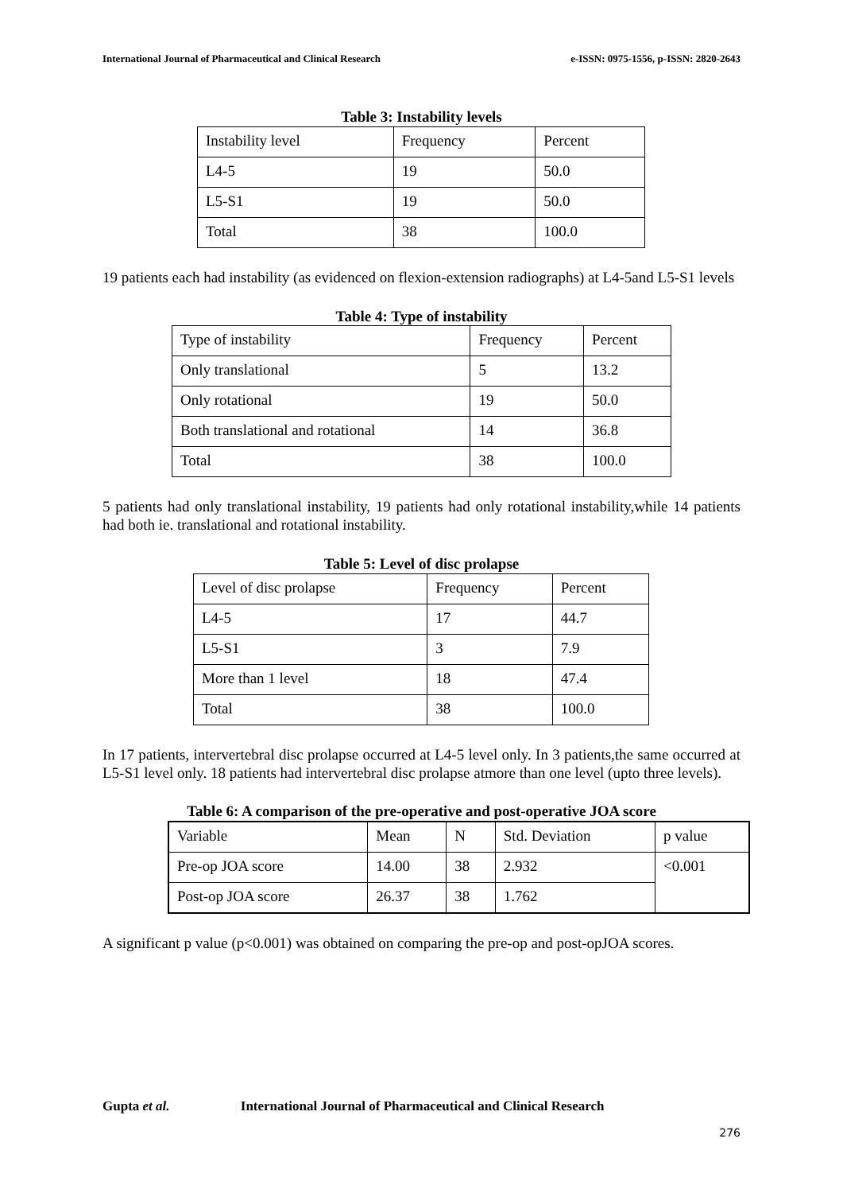International Journal of Pharmaceutical and Clinical Research e-ISSN: 0975-1556, p-ISSN: 2820-2643
Table 3: Instability levels
| Instability level | Frequency | Percent |
| L4-5 | 19 | 50.0 |
| L5-S1 | 19 | 50.0 |
| Total | 38 | 100.0 |
19 patients each had instability (as evidenced on flexion-extension radiographs) at L4-5and L5-S1 levels
Table 4: Type of instability
| Type of instability | Frequency | Percent |
| Only translational | 5 | 13.2 |
| Only rotational | 19 | 50.0 |
| Both translational and rotational | 14 | 36.8 |
| Total | 38 | 100.0 |
5 patients had only translational instability, 19 patients had only rotational instability,while 14 patients had both ie. translational and rotational instability.
Table 5: Level of disc prolapse
| Level of disc prolapse | Frequency | Percent |
| L4-5 | 17 | 44.7 |
| L5-S1 | 3 | 7.9 |
| More than 1 level | 18 | 47.4 |
| Total | 38 | 100.0 |
In 17 patients, intervertebral disc prolapse occurred at L4-5 level only. In 3 patients,the same occurred at L5-S1 level only. 18 patients had intervertebral disc prolapse atmore than one level (upto three levels).
Table 6: A comparison of the pre-operative and post-operative JOA score
| Variable | Mean | N | Std. Deviation | p value |
| Pre-op JOA score | 14.00 | 38 | 2.932 | <0.001 |
| Post-op JOA score | 26.37 | 38 | 1.762 | |
A significant p value (p<0.001) was obtained on comparing the pre-op and post-opJOA scores.
Gupta et al. International Journal of Pharmaceutical and Clinical Research
276